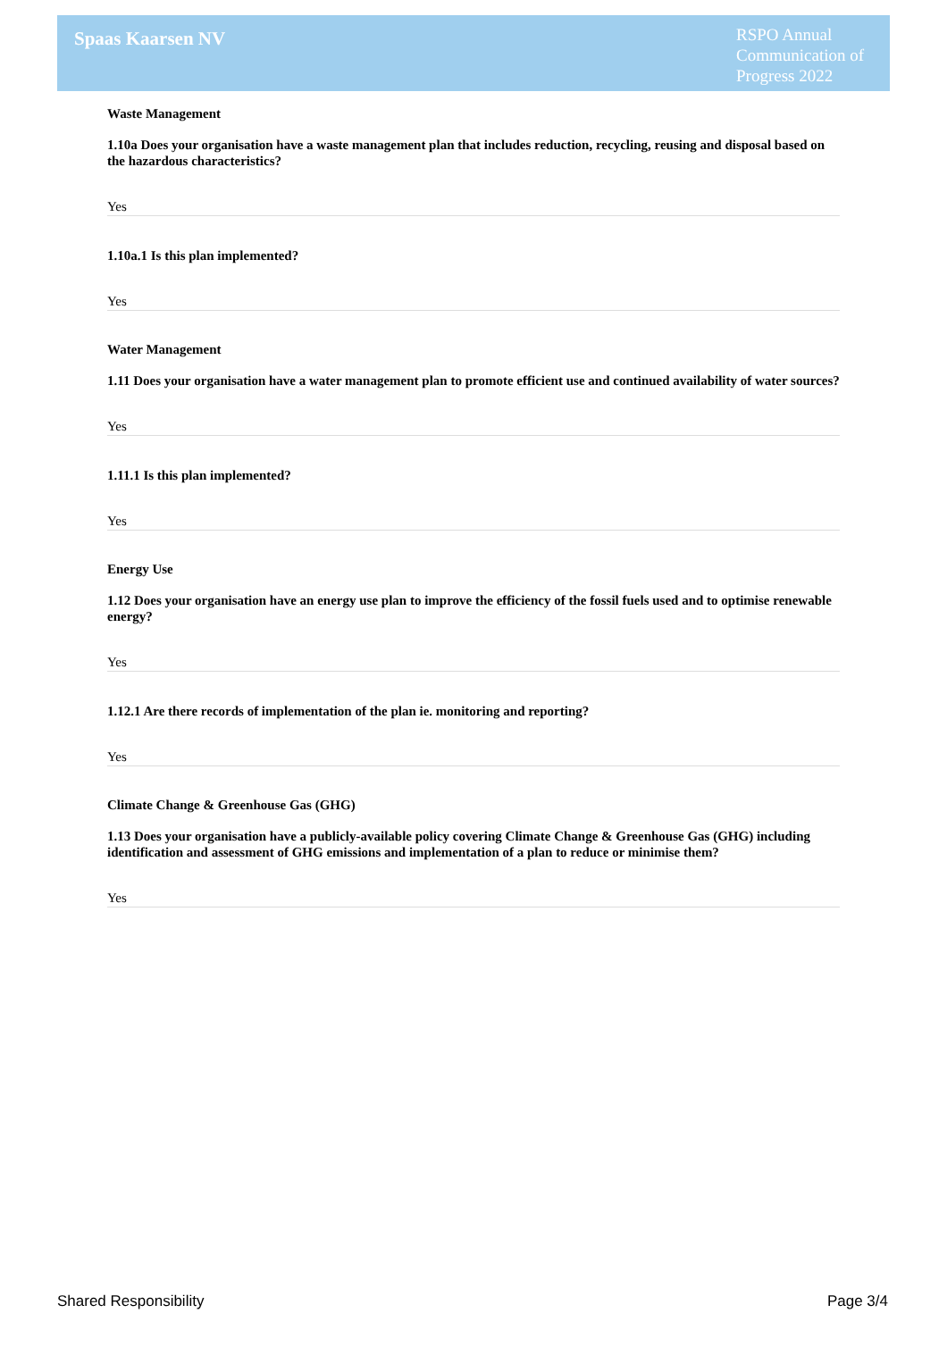Spaas Kaarsen NV
RSPO Annual Communication of Progress 2022
Waste Management
1.10a Does your organisation have a waste management plan that includes reduction, recycling, reusing and disposal based on the hazardous characteristics?
Yes
1.10a.1 Is this plan implemented?
Yes
Water Management
1.11 Does your organisation have a water management plan to promote efficient use and continued availability of water sources?
Yes
1.11.1 Is this plan implemented?
Yes
Energy Use
1.12 Does your organisation have an energy use plan to improve the efficiency of the fossil fuels used and to optimise renewable energy?
Yes
1.12.1 Are there records of implementation of the plan ie. monitoring and reporting?
Yes
Climate Change & Greenhouse Gas (GHG)
1.13 Does your organisation have a publicly-available policy covering Climate Change & Greenhouse Gas (GHG) including identification and assessment of GHG emissions and implementation of a plan to reduce or minimise them?
Yes
Shared Responsibility Page 3/4